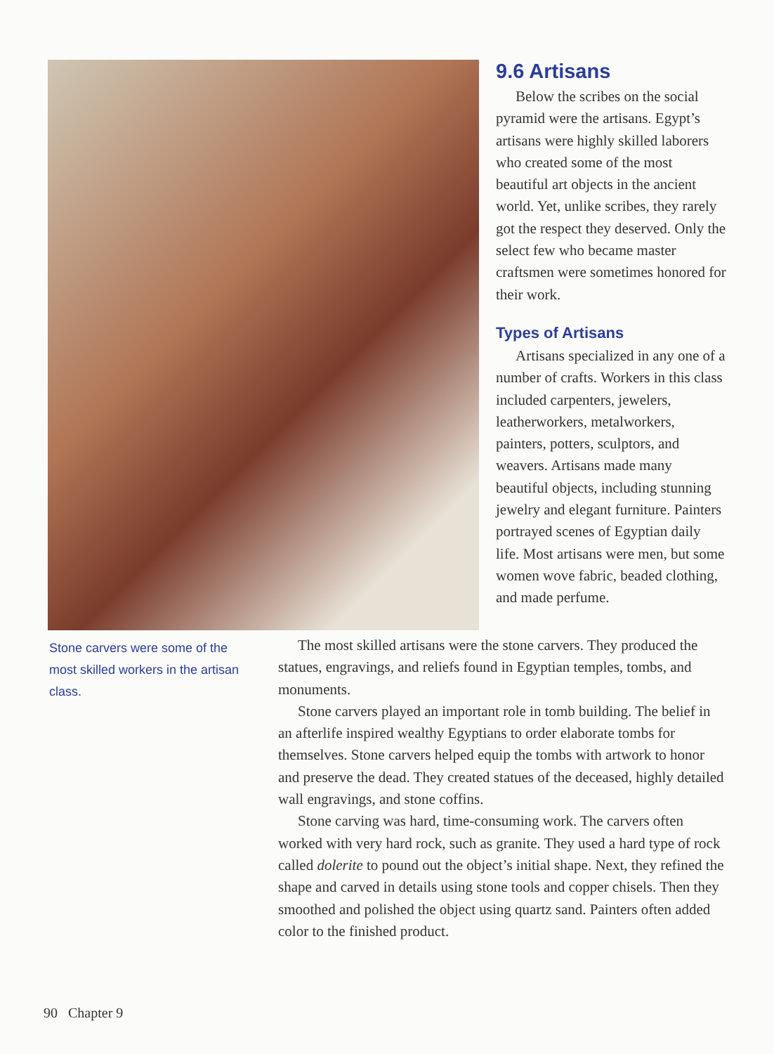9.6 Artisans
Below the scribes on the social pyramid were the artisans. Egypt’s artisans were highly skilled laborers who created some of the most beautiful art objects in the ancient world. Yet, unlike scribes, they rarely got the respect they deserved. Only the select few who became master craftsmen were sometimes honored for their work.
Types of Artisans
Artisans specialized in any one of a number of crafts. Workers in this class included carpenters, jewelers, leatherworkers, metal­workers, painters, potters, sculp­tors, and weavers. Artisans made many beautiful objects, including stunning jewelry and elegant fur­niture. Painters portrayed scenes of Egyptian daily life. Most arti­sans were men, but some women wove fabric, beaded clothing, and made perfume.
Stone carvers were some of the most skilled workers in the artisan class.
The most skilled artisans were the stone carvers. They produced the statues, engravings, and reliefs found in Egyptian temples, tombs, and monuments.
Stone carvers played an important role in tomb building. The belief in an afterlife inspired wealthy Egyptians to order elaborate tombs for themselves. Stone carvers helped equip the tombs with artwork to honor and preserve the dead. They created statues of the deceased, highly detailed wall engravings, and stone coffins.
Stone carving was hard, time-consuming work. The carvers often worked with very hard rock, such as granite. They used a hard type of rock called dolerite to pound out the object’s initial shape. Next, they refined the shape and carved in details using stone tools and copper chisels. Then they smoothed and polished the object using quartz sand. Painters often added color to the finished product.
90 Chapter 9